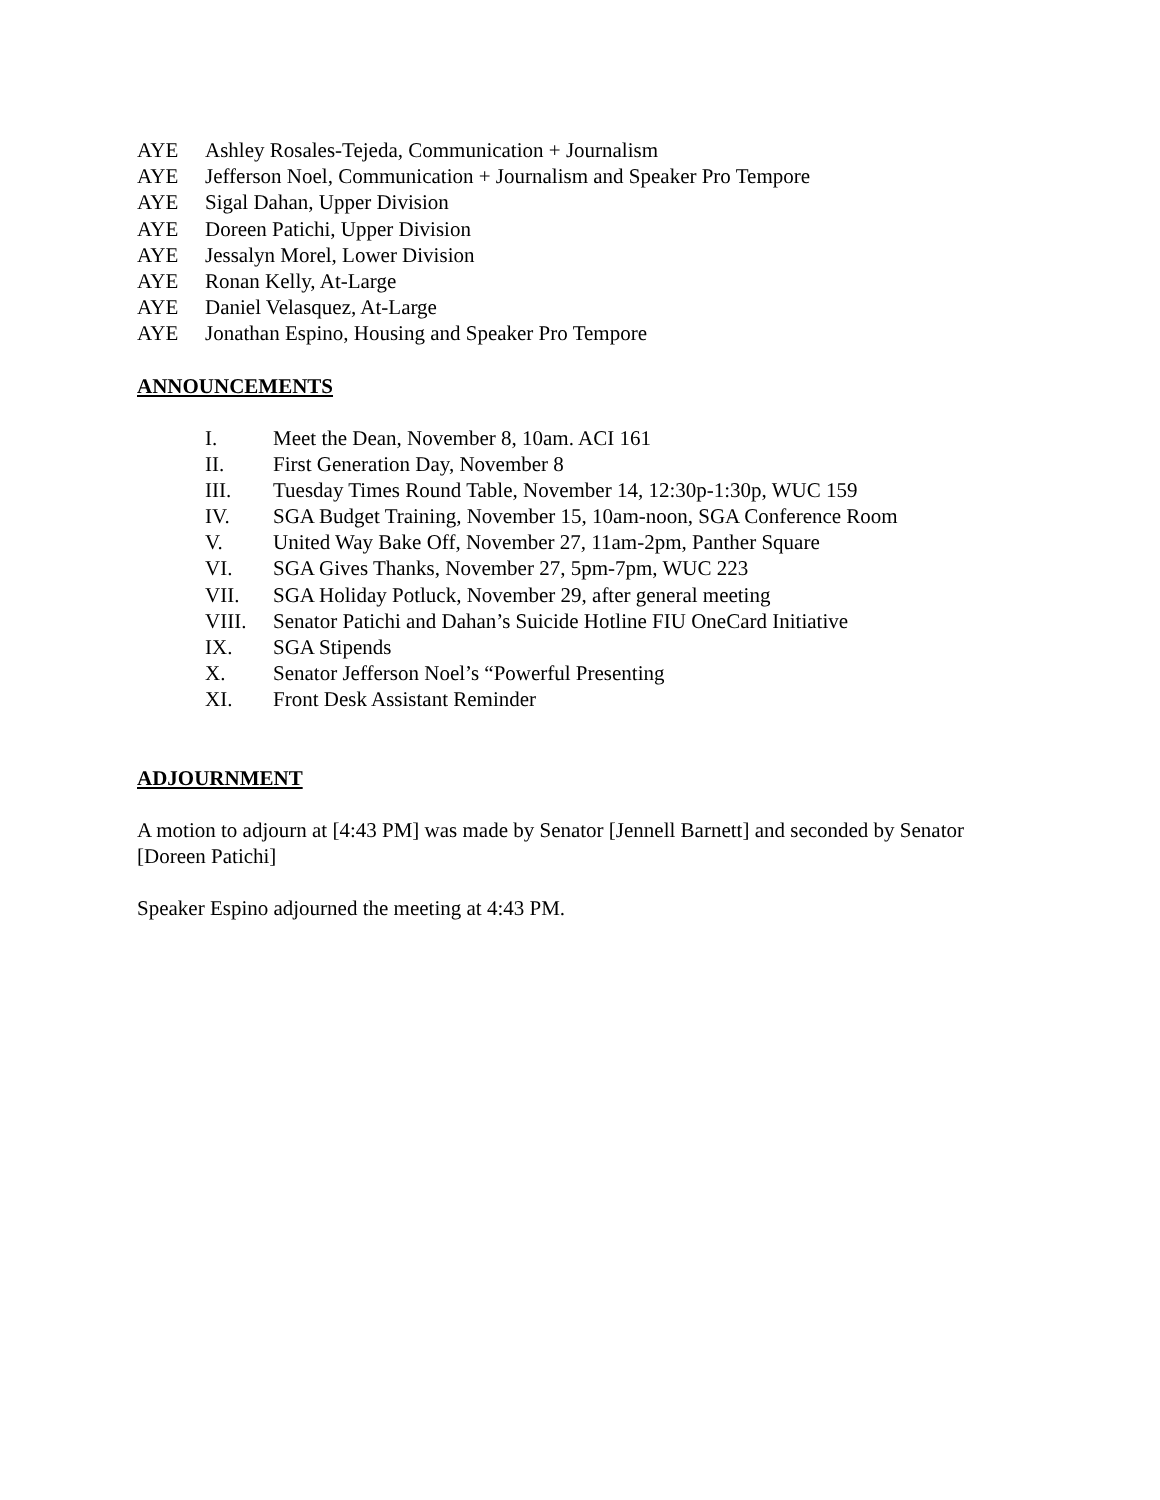AYE Ashley Rosales-Tejeda, Communication + Journalism
AYE Jefferson Noel, Communication + Journalism and Speaker Pro Tempore
AYE Sigal Dahan, Upper Division
AYE Doreen Patichi, Upper Division
AYE Jessalyn Morel, Lower Division
AYE Ronan Kelly, At-Large
AYE Daniel Velasquez, At-Large
AYE Jonathan Espino, Housing and Speaker Pro Tempore
ANNOUNCEMENTS
I. Meet the Dean, November 8, 10am. ACI 161
II. First Generation Day, November 8
III. Tuesday Times Round Table, November 14, 12:30p-1:30p, WUC 159
IV. SGA Budget Training, November 15, 10am-noon, SGA Conference Room
V. United Way Bake Off, November 27, 11am-2pm, Panther Square
VI. SGA Gives Thanks, November 27, 5pm-7pm, WUC 223
VII. SGA Holiday Potluck, November 29, after general meeting
VIII. Senator Patichi and Dahan’s Suicide Hotline FIU OneCard Initiative
IX. SGA Stipends
X. Senator Jefferson Noel’s “Powerful Presenting
XI. Front Desk Assistant Reminder
ADJOURNMENT
A motion to adjourn at [4:43 PM] was made by Senator [Jennell Barnett] and seconded by Senator [Doreen Patichi]
Speaker Espino adjourned the meeting at 4:43 PM.